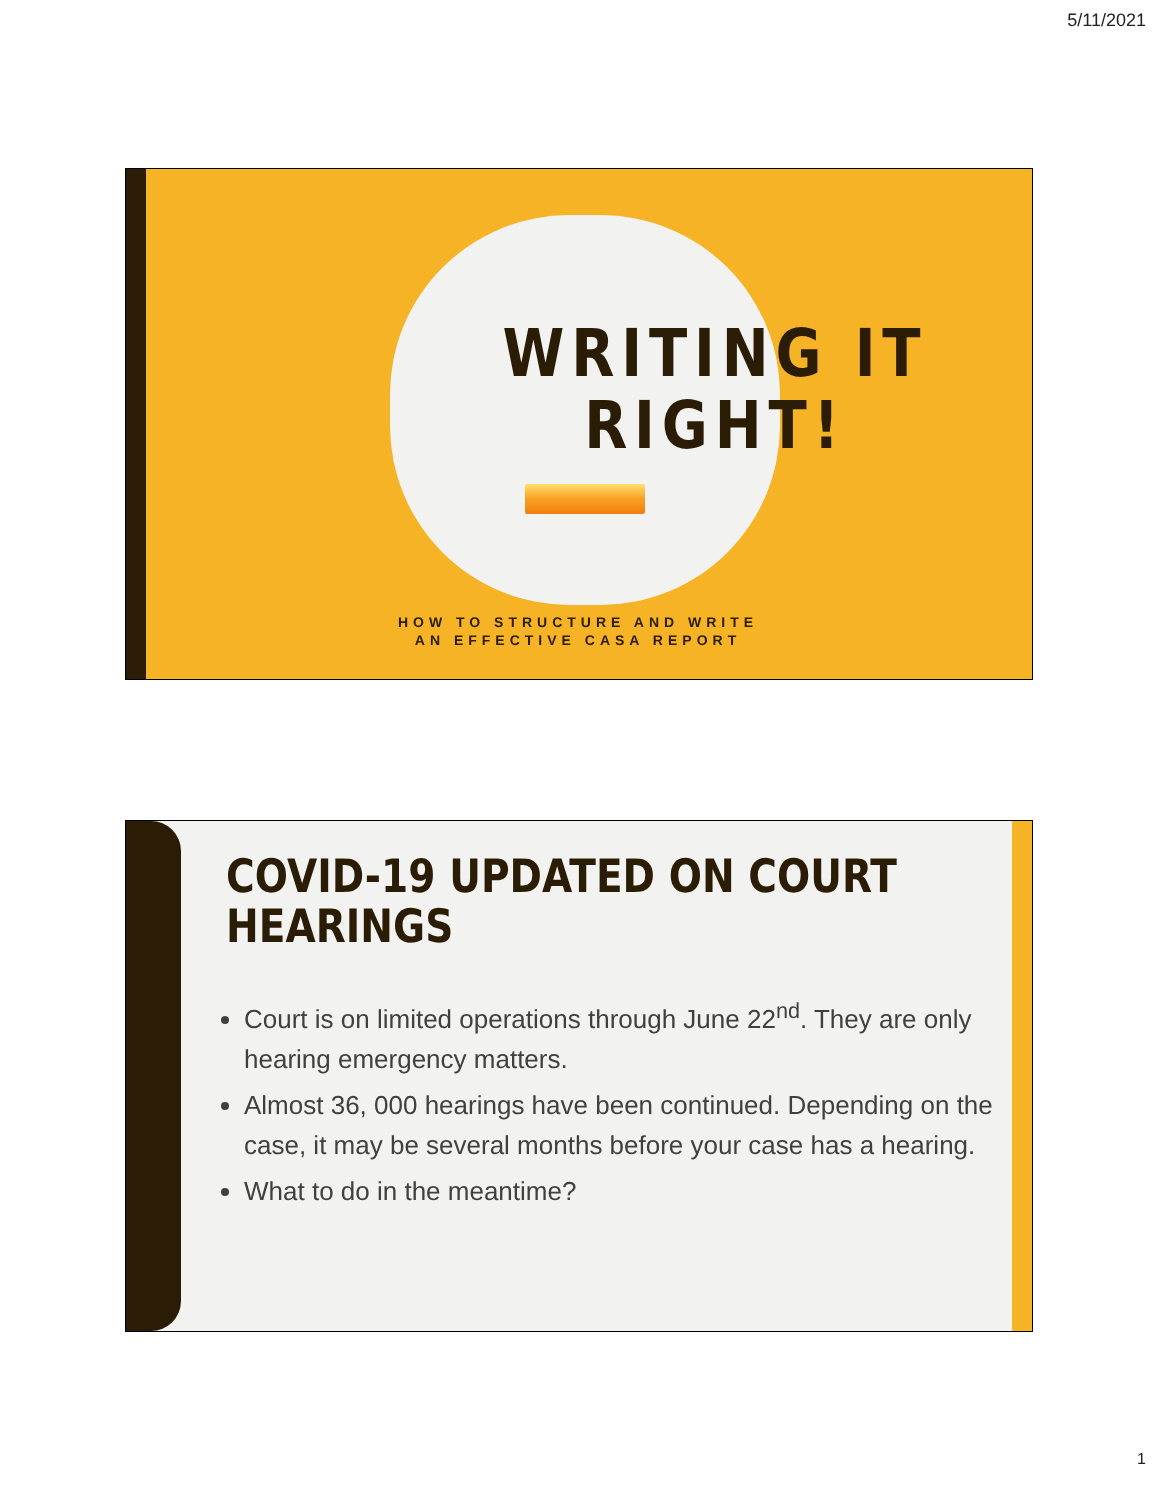5/11/2021
WRITING IT
RIGHT!
HOW TO STRUCTURE AND WRITE
AN EFFECTIVE CASA REPORT
COVID-19 UPDATED ON COURT
HEARINGS
Court is on limited operations through June 22<sup>nd</sup>. They are only hearing emergency matters.
Almost 36, 000 hearings have been continued. Depending on the case, it may be several months before your case has a hearing.
What to do in the meantime?
1